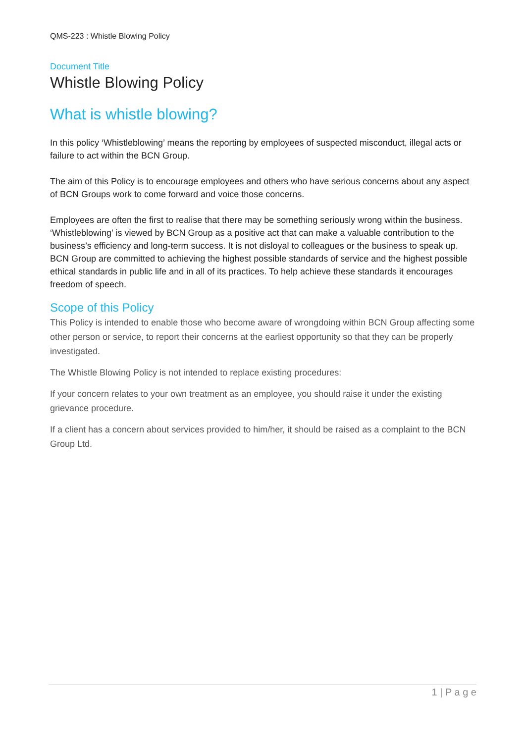QMS-223 : Whistle Blowing Policy
Document Title
Whistle Blowing Policy
What is whistle blowing?
In this policy ‘Whistleblowing’ means the reporting by employees of suspected misconduct, illegal acts or failure to act within the BCN Group.
The aim of this Policy is to encourage employees and others who have serious concerns about any aspect of BCN Groups work to come forward and voice those concerns.
Employees are often the first to realise that there may be something seriously wrong within the business. ‘Whistleblowing’ is viewed by BCN Group as a positive act that can make a valuable contribution to the business’s efficiency and long-term success. It is not disloyal to colleagues or the business to speak up. BCN Group are committed to achieving the highest possible standards of service and the highest possible ethical standards in public life and in all of its practices. To help achieve these standards it encourages freedom of speech.
Scope of this Policy
This Policy is intended to enable those who become aware of wrongdoing within BCN Group affecting some other person or service, to report their concerns at the earliest opportunity so that they can be properly investigated.
The Whistle Blowing Policy is not intended to replace existing procedures:
If your concern relates to your own treatment as an employee, you should raise it under the existing grievance procedure.
If a client has a concern about services provided to him/her, it should be raised as a complaint to the BCN Group Ltd.
1 | P a g e